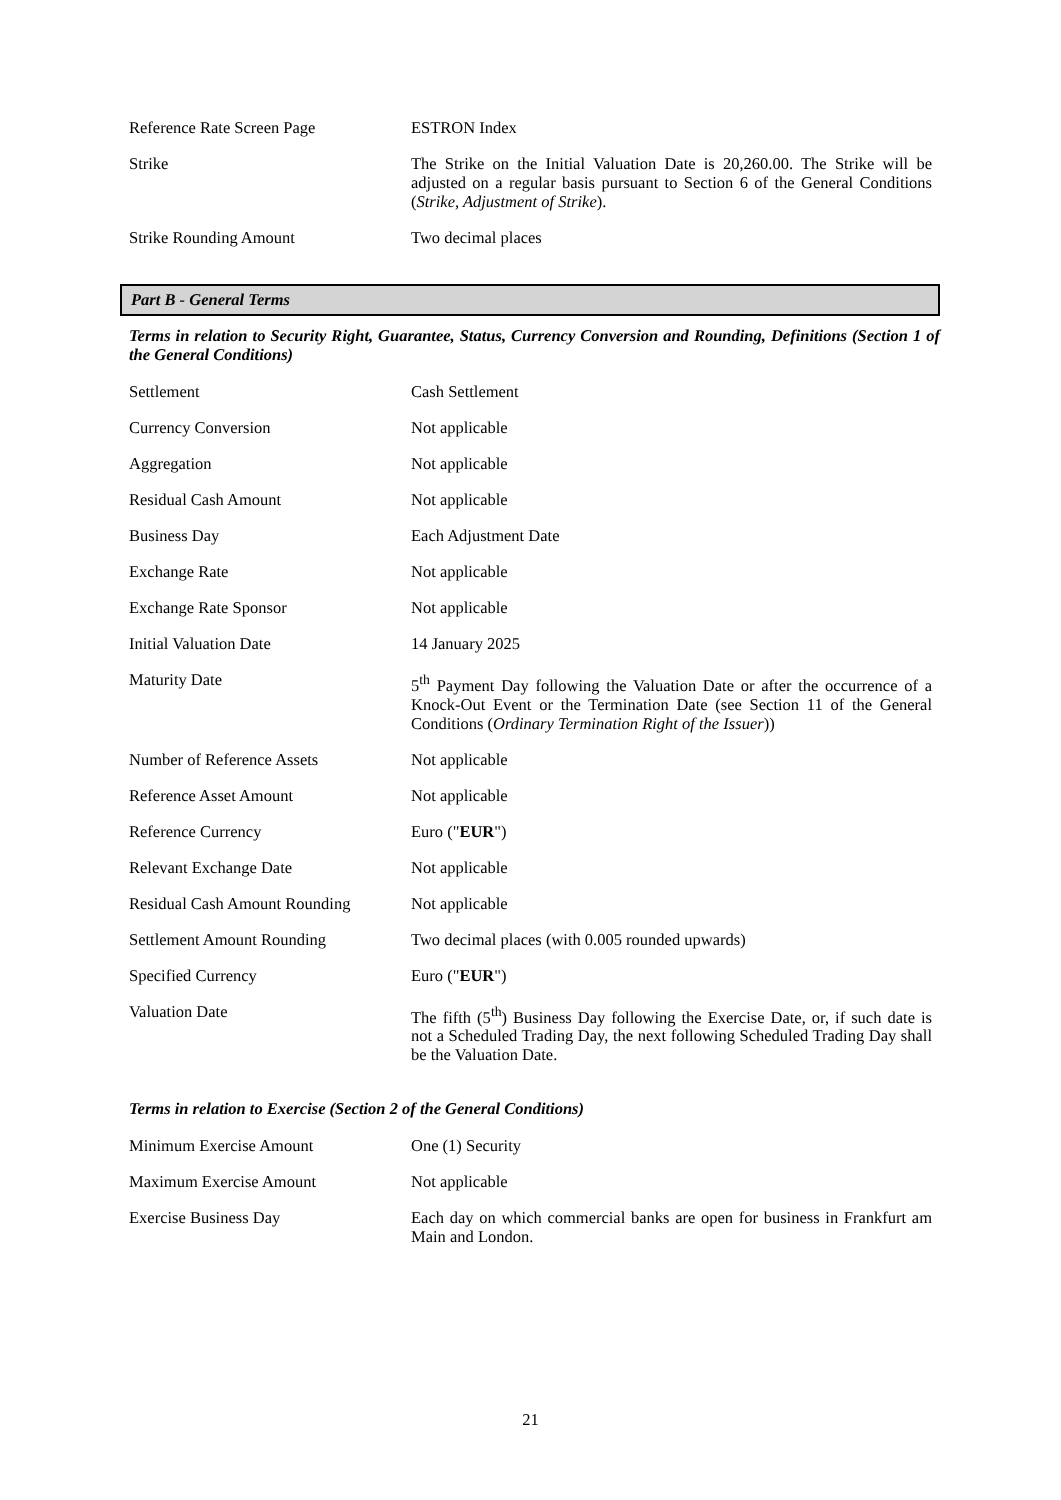| Reference Rate Screen Page | ESTRON Index |
| Strike | The Strike on the Initial Valuation Date is 20,260.00. The Strike will be adjusted on a regular basis pursuant to Section 6 of the General Conditions ( Strike, Adjustment of Strike ). |
| Strike Rounding Amount | Two decimal places |
Part B - General Terms
Terms in relation to Security Right, Guarantee, Status, Currency Conversion and Rounding, Definitions (Section 1 of the General Conditions)
| Settlement | Cash Settlement |
| Currency Conversion | Not applicable |
| Aggregation | Not applicable |
| Residual Cash Amount | Not applicable |
| Business Day | Each Adjustment Date |
| Exchange Rate | Not applicable |
| Exchange Rate Sponsor | Not applicable |
| Initial Valuation Date | 14 January 2025 |
| Maturity Date | 5<sup>th</sup> Payment Day following the Valuation Date or after the occurrence of a Knock-Out Event or the Termination Date (see Section 11 of the General Conditions ( Ordinary Termination Right of the Issuer )) |
| Number of Reference Assets | Not applicable |
| Reference Asset Amount | Not applicable |
| Reference Currency | Euro (" EUR ") |
| Relevant Exchange Date | Not applicable |
| Residual Cash Amount Rounding | Not applicable |
| Settlement Amount Rounding | Two decimal places (with 0.005 rounded upwards) |
| Specified Currency | Euro (" EUR ") |
| Valuation Date | The fifth (5<sup>th</sup>) Business Day following the Exercise Date, or, if such date is not a Scheduled Trading Day, the next following Scheduled Trading Day shall be the Valuation Date. |
Terms in relation to Exercise (Section 2 of the General Conditions)
| Minimum Exercise Amount | One (1) Security |
| Maximum Exercise Amount | Not applicable |
| Exercise Business Day | Each day on which commercial banks are open for business in Frankfurt am Main and London. |
21